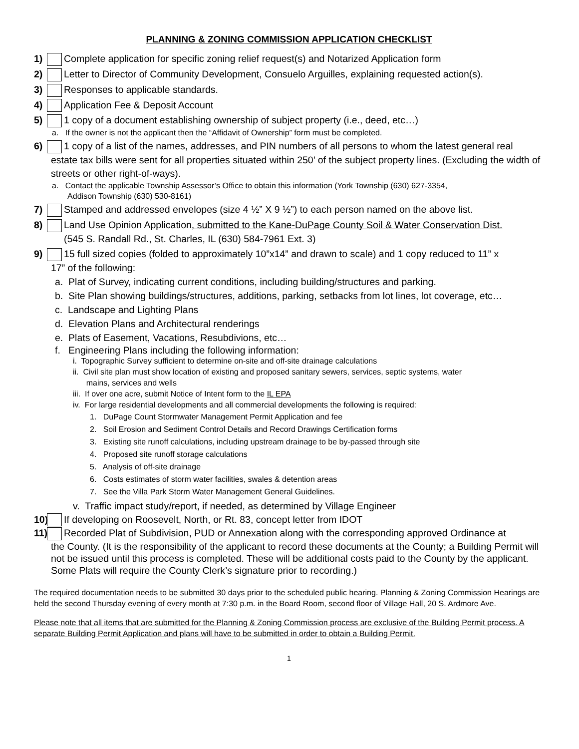PLANNING & ZONING COMMISSION APPLICATION CHECKLIST
1) Complete application for specific zoning relief request(s) and Notarized Application form
2) Letter to Director of Community Development, Consuelo Arguilles, explaining requested action(s).
3) Responses to applicable standards.
4) Application Fee & Deposit Account
5) 1 copy of a document establishing ownership of subject property (i.e., deed, etc…)
a. If the owner is not the applicant then the “Affidavit of Ownership” form must be completed.
6) 1 copy of a list of the names, addresses, and PIN numbers of all persons to whom the latest general real
estate tax bills were sent for all properties situated within 250’ of the subject property lines. (Excluding the width of streets or other right-of-ways).
a. Contact the applicable Township Assessor’s Office to obtain this information (York Township (630) 627-3354,
Addison Township (630) 530-8161)
7) Stamped and addressed envelopes (size 4 ½” X 9 ½”) to each person named on the above list.
8) Land Use Opinion Application, submitted to the Kane-DuPage County Soil & Water Conservation Dist.
(545 S. Randall Rd., St. Charles, IL (630) 584-7961 Ext. 3)
9) 15 full sized copies (folded to approximately 10”x14” and drawn to scale) and 1 copy reduced to 11” x
17” of the following:
a. Plat of Survey, indicating current conditions, including building/structures and parking.
b. Site Plan showing buildings/structures, additions, parking, setbacks from lot lines, lot coverage, etc…
c. Landscape and Lighting Plans
d. Elevation Plans and Architectural renderings
e. Plats of Easement, Vacations, Resubdivions, etc…
f. Engineering Plans including the following information:
i. Topographic Survey sufficient to determine on-site and off-site drainage calculations
ii. Civil site plan must show location of existing and proposed sanitary sewers, services, septic systems, water
mains, services and wells
iii. If over one acre, submit Notice of Intent form to the IL EPA
iv. For large residential developments and all commercial developments the following is required:
1. DuPage Count Stormwater Management Permit Application and fee
2. Soil Erosion and Sediment Control Details and Record Drawings Certification forms
3. Existing site runoff calculations, including upstream drainage to be by-passed through site
4. Proposed site runoff storage calculations
5. Analysis of off-site drainage
6. Costs estimates of storm water facilities, swales & detention areas
7. See the Villa Park Storm Water Management General Guidelines.
v. Traffic impact study/report, if needed, as determined by Village Engineer
10) If developing on Roosevelt, North, or Rt. 83, concept letter from IDOT
11) Recorded Plat of Subdivision, PUD or Annexation along with the corresponding approved Ordinance at
the County. (It is the responsibility of the applicant to record these documents at the County; a Building Permit will not be issued until this process is completed. These will be additional costs paid to the County by the applicant. Some Plats will require the County Clerk’s signature prior to recording.)
The required documentation needs to be submitted 30 days prior to the scheduled public hearing. Planning & Zoning Commission Hearings are held the second Thursday evening of every month at 7:30 p.m. in the Board Room, second floor of Village Hall, 20 S. Ardmore Ave.
Please note that all items that are submitted for the Planning & Zoning Commission process are exclusive of the Building Permit process. A separate Building Permit Application and plans will have to be submitted in order to obtain a Building Permit.
1